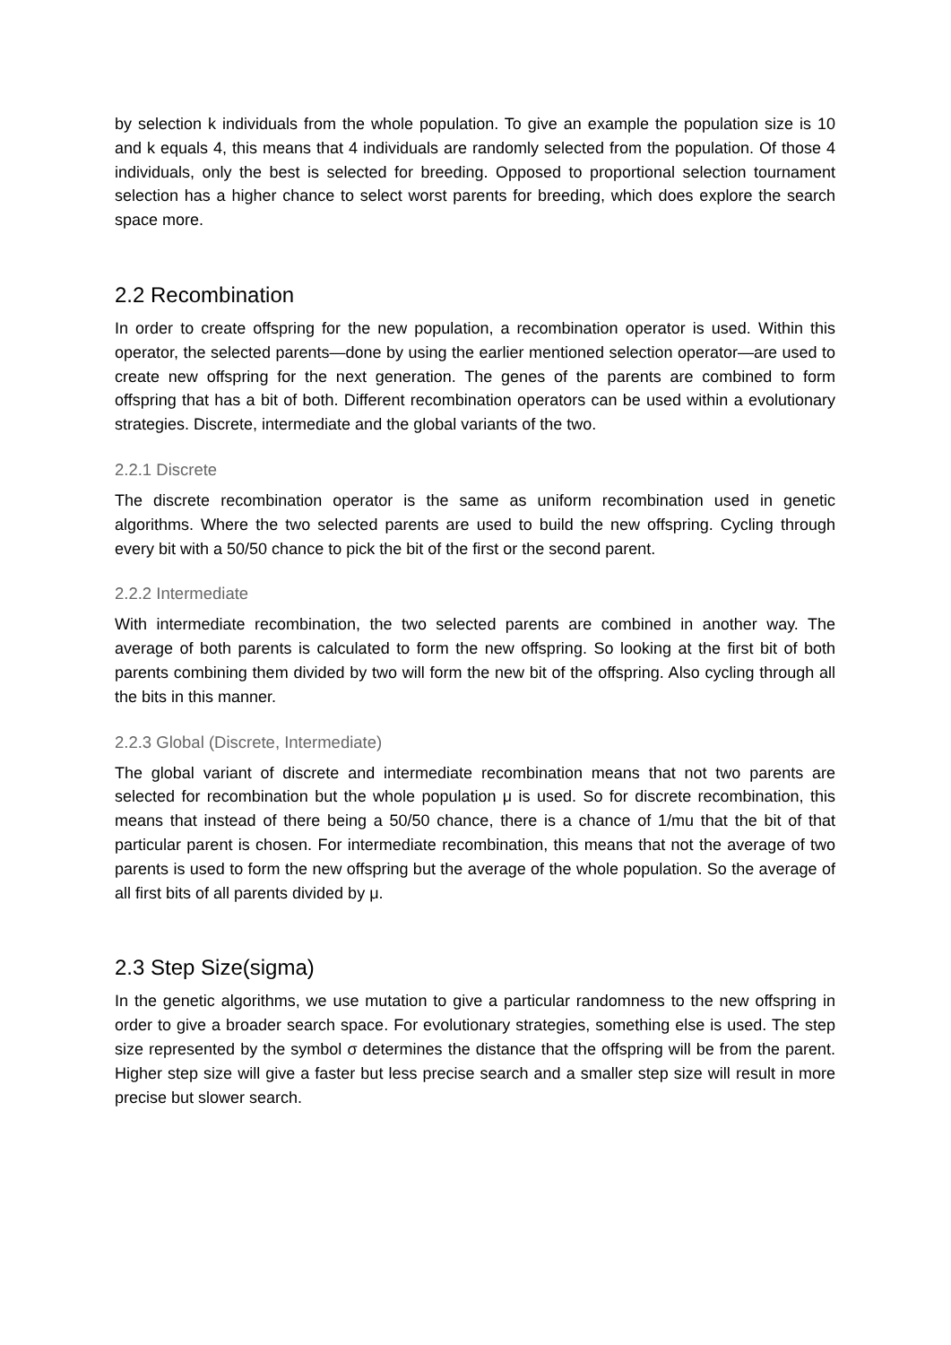by selection k individuals from the whole population. To give an example the population size is 10 and k equals 4, this means that 4 individuals are randomly selected from the population. Of those 4 individuals, only the best is selected for breeding. Opposed to proportional selection tournament selection has a higher chance to select worst parents for breeding, which does explore the search space more.
2.2 Recombination
In order to create offspring for the new population, a recombination operator is used. Within this operator, the selected parents—done by using the earlier mentioned selection operator—are used to create new offspring for the next generation. The genes of the parents are combined to form offspring that has a bit of both. Different recombination operators can be used within a evolutionary strategies. Discrete, intermediate and the global variants of the two.
2.2.1 Discrete
The discrete recombination operator is the same as uniform recombination used in genetic algorithms. Where the two selected parents are used to build the new offspring. Cycling through every bit with a 50/50 chance to pick the bit of the first or the second parent.
2.2.2 Intermediate
With intermediate recombination, the two selected parents are combined in another way. The average of both parents is calculated to form the new offspring. So looking at the first bit of both parents combining them divided by two will form the new bit of the offspring. Also cycling through all the bits in this manner.
2.2.3 Global (Discrete, Intermediate)
The global variant of discrete and intermediate recombination means that not two parents are selected for recombination but the whole population μ is used. So for discrete recombination, this means that instead of there being a 50/50 chance, there is a chance of 1/mu that the bit of that particular parent is chosen. For intermediate recombination, this means that not the average of two parents is used to form the new offspring but the average of the whole population. So the average of all first bits of all parents divided by μ.
2.3 Step Size(sigma)
In the genetic algorithms, we use mutation to give a particular randomness to the new offspring in order to give a broader search space. For evolutionary strategies, something else is used. The step size represented by the symbol σ determines the distance that the offspring will be from the parent. Higher step size will give a faster but less precise search and a smaller step size will result in more precise but slower search.